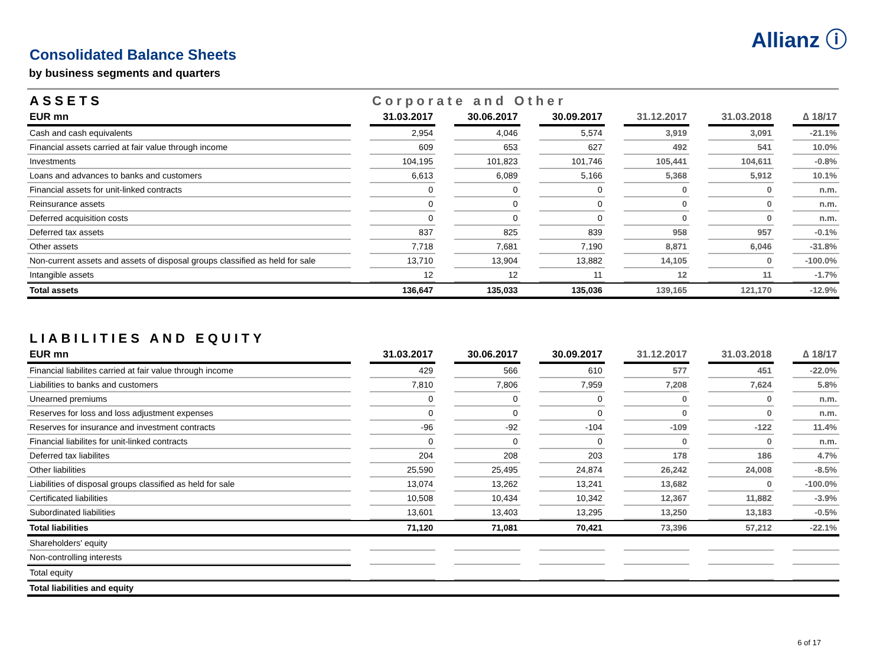Allianz ⓘ
Consolidated Balance Sheets
by business segments and quarters
| ASSETS | | Corporate and Other | | | | | | | | | | |
| EUR mn | | 31.03.2017 | | 30.06.2017 | | 30.09.2017 | | 31.12.2017 | | 31.03.2018 | | ∆ 18/17 |
| Cash and cash equivalents | | 2,954 | | 4,046 | | 5,574 | | 3,919 | | 3,091 | | -21.1% |
| Financial assets carried at fair value through income | | 609 | | 653 | | 627 | | 492 | | 541 | | 10.0% |
| Investments | | 104,195 | | 101,823 | | 101,746 | | 105,441 | | 104,611 | | -0.8% |
| Loans and advances to banks and customers | | 6,613 | | 6,089 | | 5,166 | | 5,368 | | 5,912 | | 10.1% |
| Financial assets for unit-linked contracts | | 0 | | 0 | | 0 | | 0 | | 0 | | n.m. |
| Reinsurance assets | | 0 | | 0 | | 0 | | 0 | | 0 | | n.m. |
| Deferred acquisition costs | | 0 | | 0 | | 0 | | 0 | | 0 | | n.m. |
| Deferred tax assets | | 837 | | 825 | | 839 | | 958 | | 957 | | -0.1% |
| Other assets | | 7,718 | | 7,681 | | 7,190 | | 8,871 | | 6,046 | | -31.8% |
| Non-current assets and assets of disposal groups classified as held for sale | | 13,710 | | 13,904 | | 13,882 | | 14,105 | | 0 | | -100.0% |
| Intangible assets | | 12 | | 12 | | 11 | | 12 | | 11 | | -1.7% |
| Total assets | | 136,647 | | 135,033 | | 135,036 | | 139,165 | | 121,170 | | -12.9% |
| LIABILITIES AND EQUITY | | | | | | | | | | | | |
| --- | --- | --- | --- | --- | --- | --- | --- | --- | --- | --- | --- | --- |
| EUR mn | | 31.03.2017 | | 30.06.2017 | | 30.09.2017 | | 31.12.2017 | | 31.03.2018 | | ∆ 18/17 |
| Financial liabilites carried at fair value through income | | 429 | | 566 | | 610 | | 577 | | 451 | | -22.0% |
| Liabilities to banks and customers | | 7,810 | | 7,806 | | 7,959 | | 7,208 | | 7,624 | | 5.8% |
| Unearned premiums | | 0 | | 0 | | 0 | | 0 | | 0 | | n.m. |
| Reserves for loss and loss adjustment expenses | | 0 | | 0 | | 0 | | 0 | | 0 | | n.m. |
| Reserves for insurance and investment contracts | | -96 | | -92 | | -104 | | -109 | | -122 | | 11.4% |
| Financial liabilites for unit-linked contracts | | 0 | | 0 | | 0 | | 0 | | 0 | | n.m. |
| Deferred tax liabilites | | 204 | | 208 | | 203 | | 178 | | 186 | | 4.7% |
| Other liabilities | | 25,590 | | 25,495 | | 24,874 | | 26,242 | | 24,008 | | -8.5% |
| Liabilities of disposal groups classified as held for sale | | 13,074 | | 13,262 | | 13,241 | | 13,682 | | 0 | | -100.0% |
| Certificated liabilities | | 10,508 | | 10,434 | | 10,342 | | 12,367 | | 11,882 | | -3.9% |
| Subordinated liabilities | | 13,601 | | 13,403 | | 13,295 | | 13,250 | | 13,183 | | -0.5% |
| Total liabilities | | 71,120 | | 71,081 | | 70,421 | | 73,396 | | 57,212 | | -22.1% |
| Shareholders' equity | | | | | | | | | | | | |
| Non-controlling interests | | | | | | | | | | | | |
| Total equity | | | | | | | | | | | | |
| Total liabilities and equity | | | | | | | | | | | | |
6 of 17